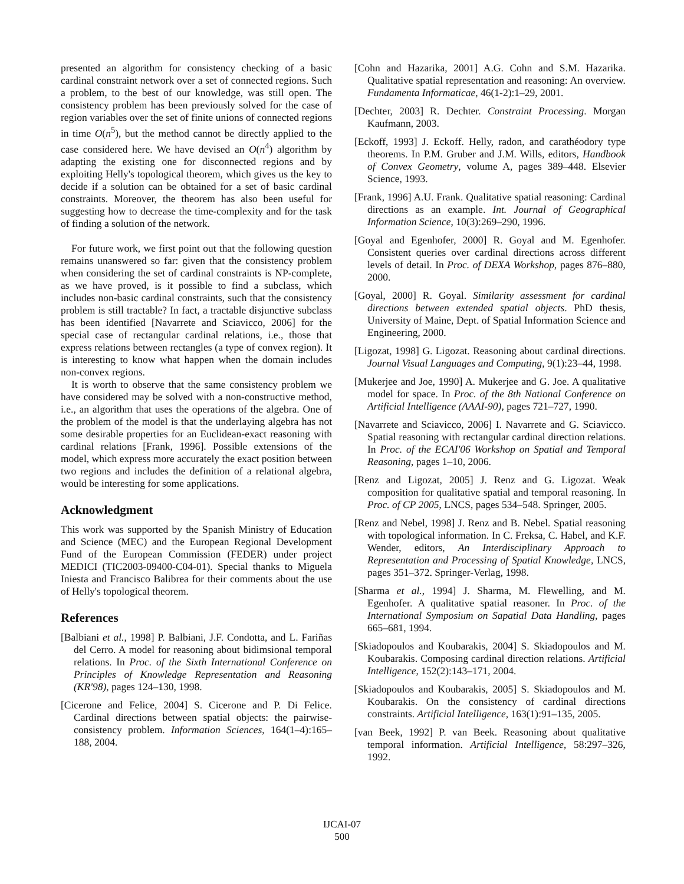presented an algorithm for consistency checking of a basic cardinal constraint network over a set of connected regions. Such a problem, to the best of our knowledge, was still open. The consistency problem has been previously solved for the case of region variables over the set of finite unions of connected regions in time O(n<sup>5</sup>), but the method cannot be directly applied to the case considered here. We have devised an O(n<sup>4</sup>) algorithm by adapting the existing one for disconnected regions and by exploiting Helly's topological theorem, which gives us the key to decide if a solution can be obtained for a set of basic cardinal constraints. Moreover, the theorem has also been useful for suggesting how to decrease the time-complexity and for the task of finding a solution of the network.
For future work, we first point out that the following question remains unanswered so far: given that the consistency problem when considering the set of cardinal constraints is NP-complete, as we have proved, is it possible to find a subclass, which includes non-basic cardinal constraints, such that the consistency problem is still tractable? In fact, a tractable disjunctive subclass has been identified [Navarrete and Sciavicco, 2006] for the special case of rectangular cardinal relations, i.e., those that express relations between rectangles (a type of convex region). It is interesting to know what happen when the domain includes non-convex regions.
It is worth to observe that the same consistency problem we have considered may be solved with a non-constructive method, i.e., an algorithm that uses the operations of the algebra. One of the problem of the model is that the underlaying algebra has not some desirable properties for an Euclidean-exact reasoning with cardinal relations [Frank, 1996]. Possible extensions of the model, which express more accurately the exact position between two regions and includes the definition of a relational algebra, would be interesting for some applications.
Acknowledgment
This work was supported by the Spanish Ministry of Education and Science (MEC) and the European Regional Development Fund of the European Commission (FEDER) under project MEDICI (TIC2003-09400-C04-01). Special thanks to Miguela Iniesta and Francisco Balibrea for their comments about the use of Helly's topological theorem.
References
[Balbiani et al., 1998] P. Balbiani, J.F. Condotta, and L. Fariñas del Cerro. A model for reasoning about bidimsional temporal relations. In Proc. of the Sixth International Conference on Principles of Knowledge Representation and Reasoning (KR'98), pages 124–130, 1998.
[Cicerone and Felice, 2004] S. Cicerone and P. Di Felice. Cardinal directions between spatial objects: the pairwise-consistency problem. Information Sciences, 164(1–4):165–188, 2004.
[Cohn and Hazarika, 2001] A.G. Cohn and S.M. Hazarika. Qualitative spatial representation and reasoning: An overview. Fundamenta Informaticae, 46(1-2):1–29, 2001.
[Dechter, 2003] R. Dechter. Constraint Processing. Morgan Kaufmann, 2003.
[Eckoff, 1993] J. Eckoff. Helly, radon, and carathéodory type theorems. In P.M. Gruber and J.M. Wills, editors, Handbook of Convex Geometry, volume A, pages 389–448. Elsevier Science, 1993.
[Frank, 1996] A.U. Frank. Qualitative spatial reasoning: Cardinal directions as an example. Int. Journal of Geographical Information Science, 10(3):269–290, 1996.
[Goyal and Egenhofer, 2000] R. Goyal and M. Egenhofer. Consistent queries over cardinal directions across different levels of detail. In Proc. of DEXA Workshop, pages 876–880, 2000.
[Goyal, 2000] R. Goyal. Similarity assessment for cardinal directions between extended spatial objects. PhD thesis, University of Maine, Dept. of Spatial Information Science and Engineering, 2000.
[Ligozat, 1998] G. Ligozat. Reasoning about cardinal directions. Journal Visual Languages and Computing, 9(1):23–44, 1998.
[Mukerjee and Joe, 1990] A. Mukerjee and G. Joe. A qualitative model for space. In Proc. of the 8th National Conference on Artificial Intelligence (AAAI-90), pages 721–727, 1990.
[Navarrete and Sciavicco, 2006] I. Navarrete and G. Sciavicco. Spatial reasoning with rectangular cardinal direction relations. In Proc. of the ECAI'06 Workshop on Spatial and Temporal Reasoning, pages 1–10, 2006.
[Renz and Ligozat, 2005] J. Renz and G. Ligozat. Weak composition for qualitative spatial and temporal reasoning. In Proc. of CP 2005, LNCS, pages 534–548. Springer, 2005.
[Renz and Nebel, 1998] J. Renz and B. Nebel. Spatial reasoning with topological information. In C. Freksa, C. Habel, and K.F. Wender, editors, An Interdisciplinary Approach to Representation and Processing of Spatial Knowledge, LNCS, pages 351–372. Springer-Verlag, 1998.
[Sharma et al., 1994] J. Sharma, M. Flewelling, and M. Egenhofer. A qualitative spatial reasoner. In Proc. of the International Symposium on Sapatial Data Handling, pages 665–681, 1994.
[Skiadopoulos and Koubarakis, 2004] S. Skiadopoulos and M. Koubarakis. Composing cardinal direction relations. Artificial Intelligence, 152(2):143–171, 2004.
[Skiadopoulos and Koubarakis, 2005] S. Skiadopoulos and M. Koubarakis. On the consistency of cardinal directions constraints. Artificial Intelligence, 163(1):91–135, 2005.
[van Beek, 1992] P. van Beek. Reasoning about qualitative temporal information. Artificial Intelligence, 58:297–326, 1992.
IJCAI-07
500